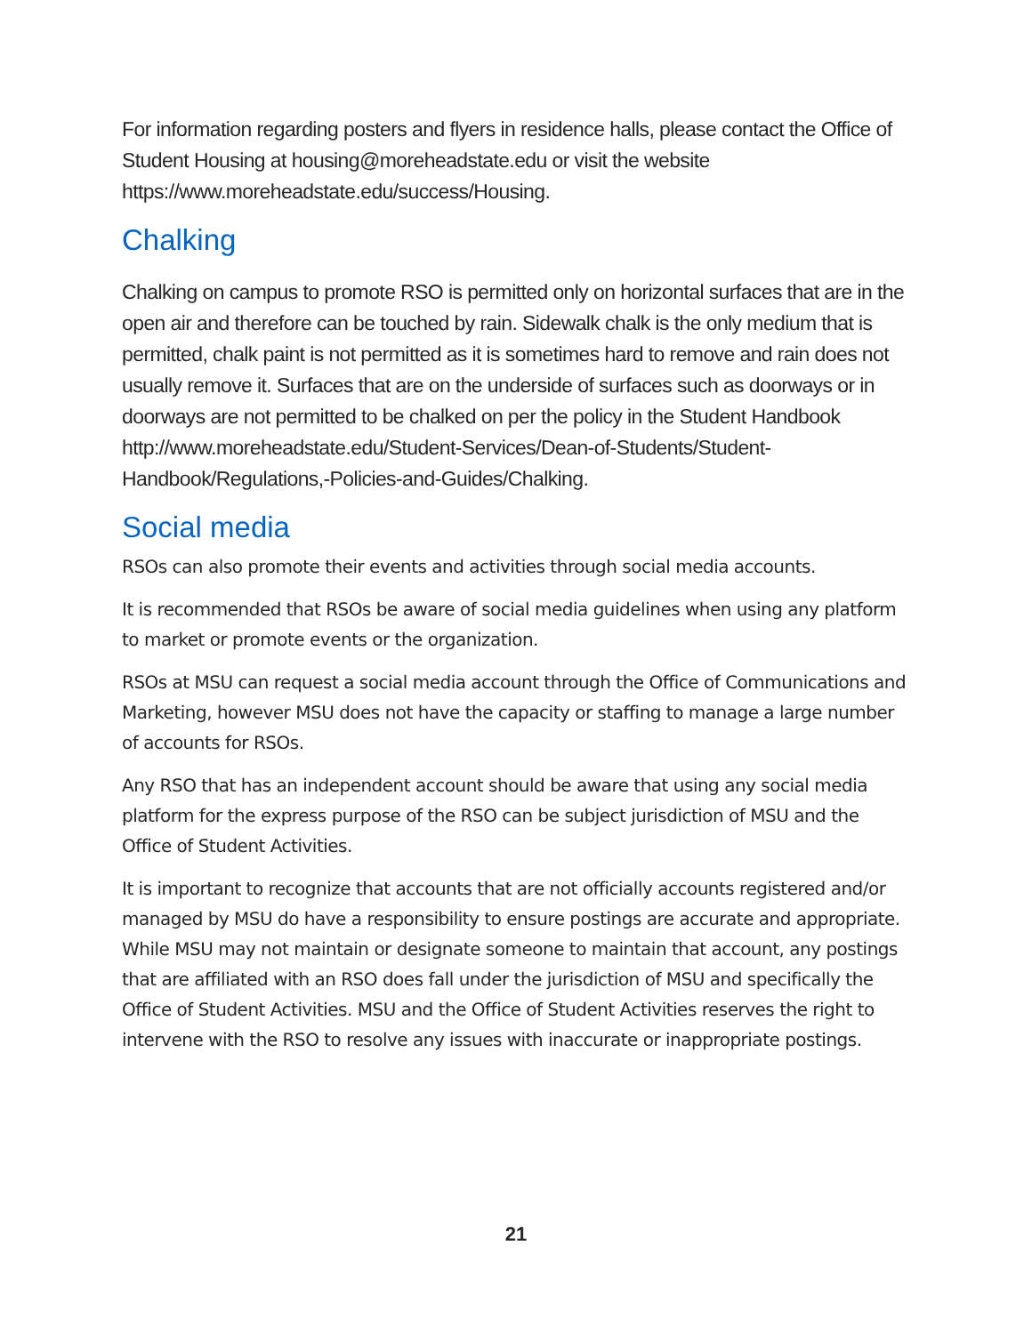For information regarding posters and flyers in residence halls, please contact the Office of Student Housing at housing@moreheadstate.edu or visit the website https://www.moreheadstate.edu/success/Housing.
Chalking
Chalking on campus to promote RSO is permitted only on horizontal surfaces that are in the open air and therefore can be touched by rain. Sidewalk chalk is the only medium that is permitted, chalk paint is not permitted as it is sometimes hard to remove and rain does not usually remove it. Surfaces that are on the underside of surfaces such as doorways or in doorways are not permitted to be chalked on per the policy in the Student Handbook http://www.moreheadstate.edu/Student-Services/Dean-of-Students/Student-Handbook/Regulations,-Policies-and-Guides/Chalking.
Social media
RSOs can also promote their events and activities through social media accounts.
It is recommended that RSOs be aware of social media guidelines when using any platform to market or promote events or the organization.
RSOs at MSU can request a social media account through the Office of Communications and Marketing, however MSU does not have the capacity or staffing to manage a large number of accounts for RSOs.
Any RSO that has an independent account should be aware that using any social media platform for the express purpose of the RSO can be subject jurisdiction of MSU and the Office of Student Activities.
It is important to recognize that accounts that are not officially accounts registered and/or managed by MSU do have a responsibility to ensure postings are accurate and appropriate. While MSU may not maintain or designate someone to maintain that account, any postings that are affiliated with an RSO does fall under the jurisdiction of MSU and specifically the Office of Student Activities. MSU and the Office of Student Activities reserves the right to intervene with the RSO to resolve any issues with inaccurate or inappropriate postings.
21